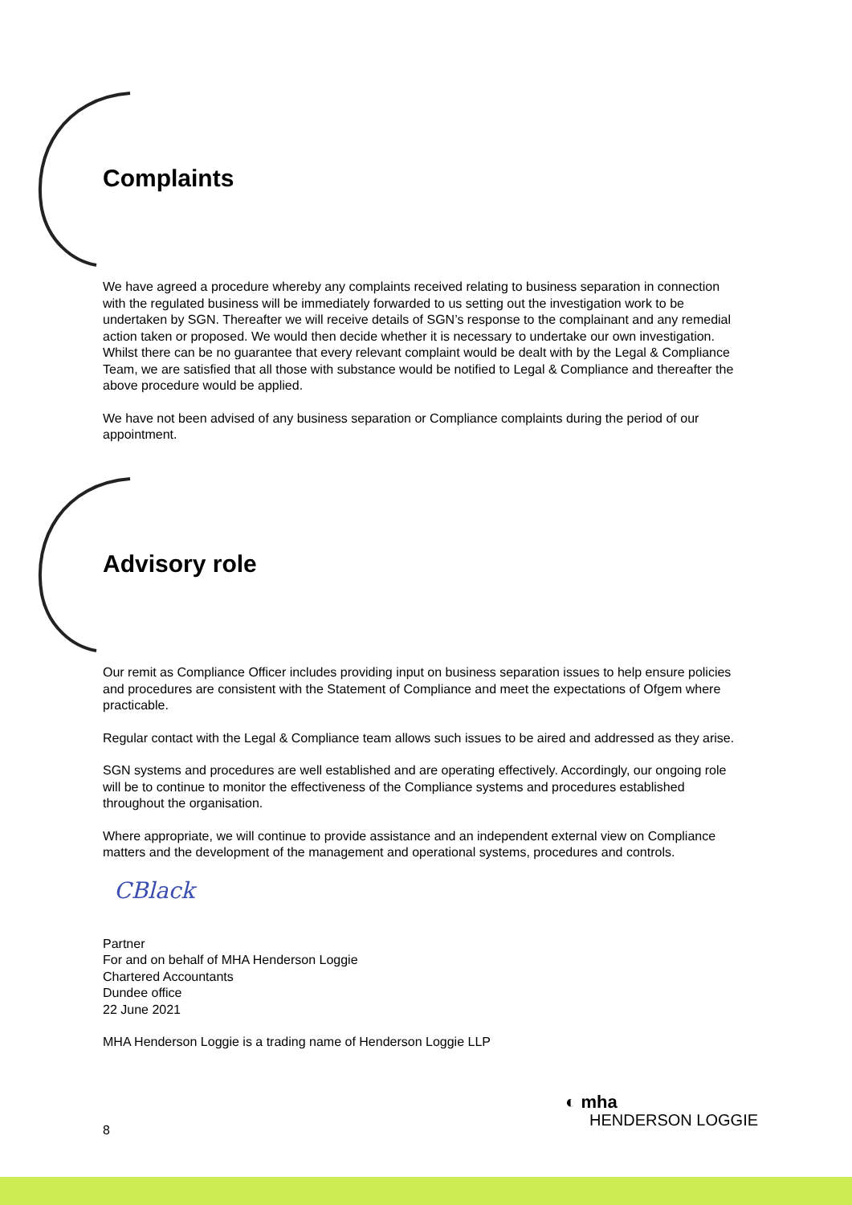Complaints
We have agreed a procedure whereby any complaints received relating to business separation in connection with the regulated business will be immediately forwarded to us setting out the investigation work to be undertaken by SGN. Thereafter we will receive details of SGN’s response to the complainant and any remedial action taken or proposed. We would then decide whether it is necessary to undertake our own investigation. Whilst there can be no guarantee that every relevant complaint would be dealt with by the Legal & Compliance Team, we are satisfied that all those with substance would be notified to Legal & Compliance and thereafter the above procedure would be applied.
We have not been advised of any business separation or Compliance complaints during the period of our appointment.
Advisory role
Our remit as Compliance Officer includes providing input on business separation issues to help ensure policies and procedures are consistent with the Statement of Compliance and meet the expectations of Ofgem where practicable.
Regular contact with the Legal & Compliance team allows such issues to be aired and addressed as they arise.
SGN systems and procedures are well established and are operating effectively. Accordingly, our ongoing role will be to continue to monitor the effectiveness of the Compliance systems and procedures established throughout the organisation.
Where appropriate, we will continue to provide assistance and an independent external view on Compliance matters and the development of the management and operational systems, procedures and controls.
CBlack
Partner
For and on behalf of MHA Henderson Loggie
Chartered Accountants
Dundee office
22 June 2021
MHA Henderson Loggie is a trading name of Henderson Loggie LLP
8
◐ mha
HENDERSON LOGGIE